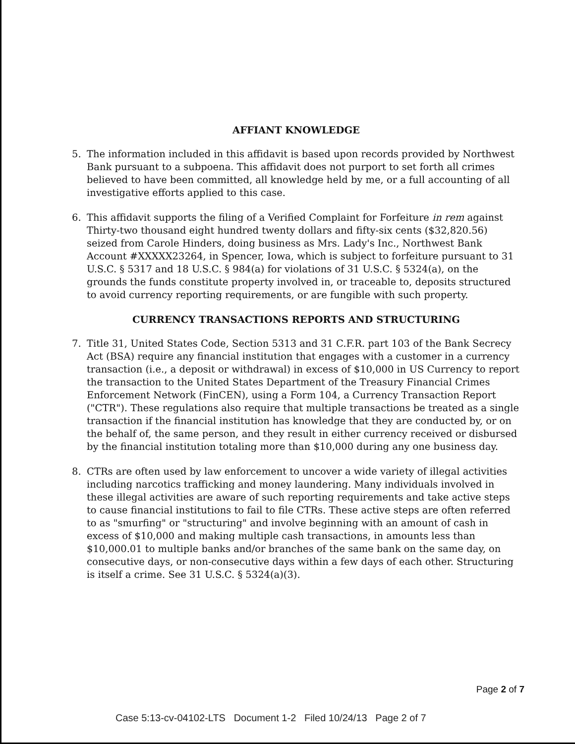AFFIANT KNOWLEDGE
5. The information included in this affidavit is based upon records provided by Northwest Bank pursuant to a subpoena. This affidavit does not purport to set forth all crimes believed to have been committed, all knowledge held by me, or a full accounting of all investigative efforts applied to this case.
6. This affidavit supports the filing of a Verified Complaint for Forfeiture in rem against Thirty-two thousand eight hundred twenty dollars and fifty-six cents ($32,820.56) seized from Carole Hinders, doing business as Mrs. Lady's Inc., Northwest Bank Account #XXXXX23264, in Spencer, Iowa, which is subject to forfeiture pursuant to 31 U.S.C. § 5317 and 18 U.S.C. § 984(a) for violations of 31 U.S.C. § 5324(a), on the grounds the funds constitute property involved in, or traceable to, deposits structured to avoid currency reporting requirements, or are fungible with such property.
CURRENCY TRANSACTIONS REPORTS AND STRUCTURING
7. Title 31, United States Code, Section 5313 and 31 C.F.R. part 103 of the Bank Secrecy Act (BSA) require any financial institution that engages with a customer in a currency transaction (i.e., a deposit or withdrawal) in excess of $10,000 in US Currency to report the transaction to the United States Department of the Treasury Financial Crimes Enforcement Network (FinCEN), using a Form 104, a Currency Transaction Report ("CTR"). These regulations also require that multiple transactions be treated as a single transaction if the financial institution has knowledge that they are conducted by, or on the behalf of, the same person, and they result in either currency received or disbursed by the financial institution totaling more than $10,000 during any one business day.
8. CTRs are often used by law enforcement to uncover a wide variety of illegal activities including narcotics trafficking and money laundering. Many individuals involved in these illegal activities are aware of such reporting requirements and take active steps to cause financial institutions to fail to file CTRs. These active steps are often referred to as "smurfing" or "structuring" and involve beginning with an amount of cash in excess of $10,000 and making multiple cash transactions, in amounts less than $10,000.01 to multiple banks and/or branches of the same bank on the same day, on consecutive days, or non-consecutive days within a few days of each other. Structuring is itself a crime. See 31 U.S.C. § 5324(a)(3).
Page 2 of 7
Case 5:13-cv-04102-LTS Document 1-2 Filed 10/24/13 Page 2 of 7